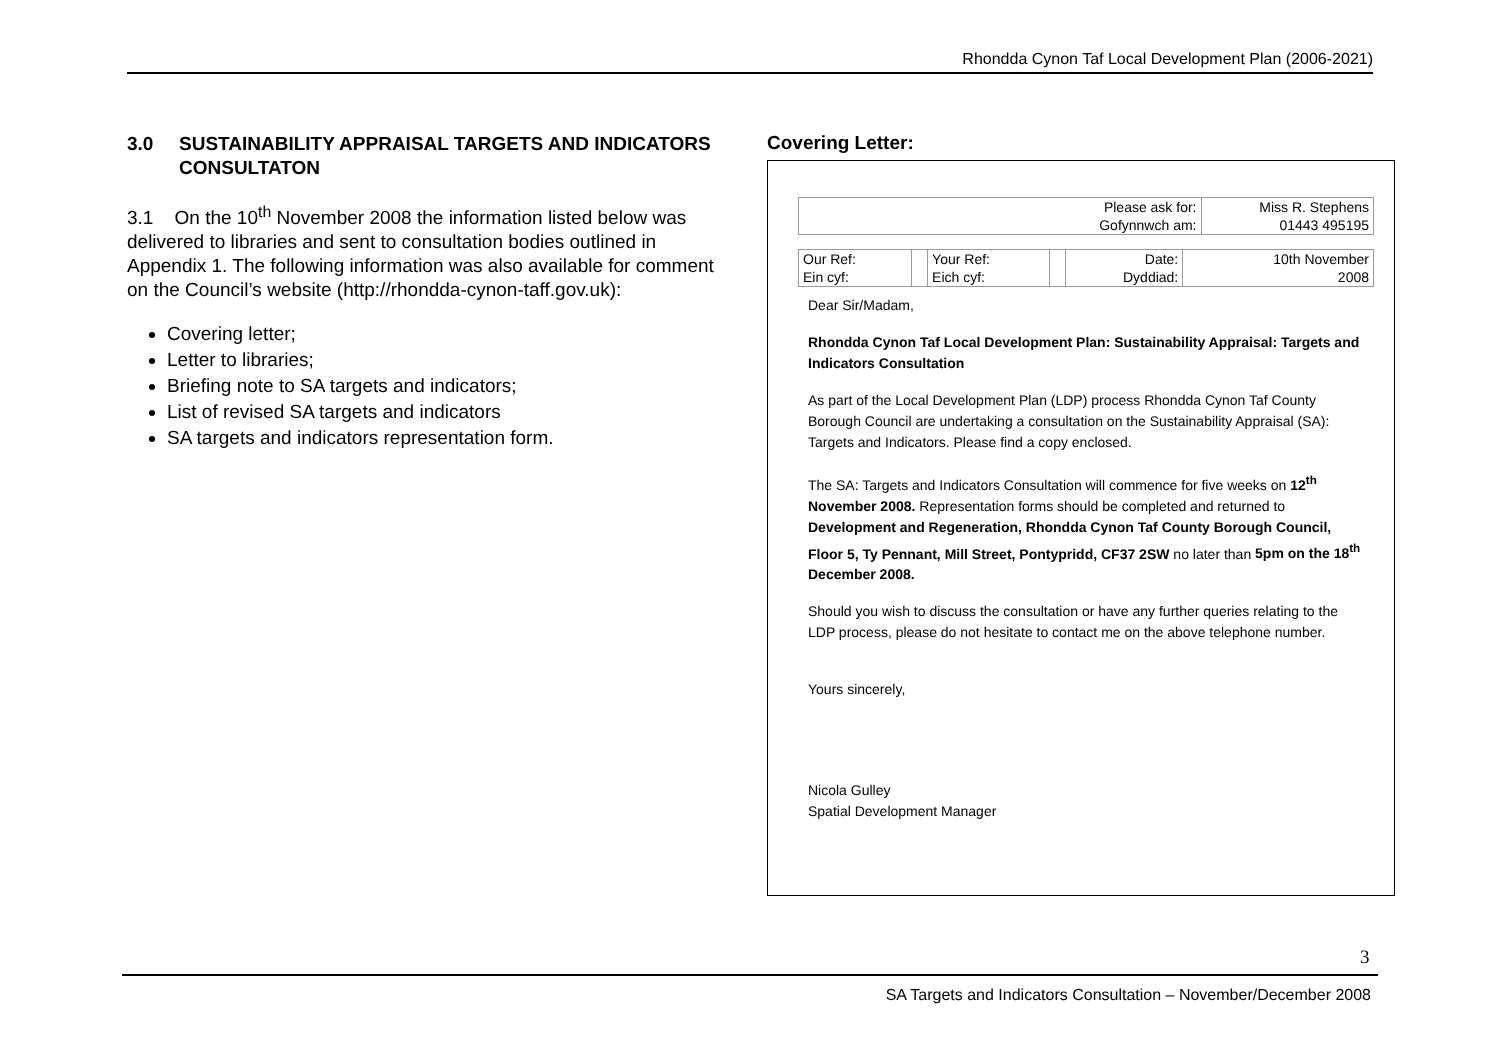Rhondda Cynon Taf Local Development Plan (2006-2021)
3.0 SUSTAINABILITY APPRAISAL TARGETS AND INDICATORS CONSULTATON
3.1 On the 10<sup>th</sup> November 2008 the information listed below was delivered to libraries and sent to consultation bodies outlined in Appendix 1. The following information was also available for comment on the Council’s website (http://rhondda-cynon-taff.gov.uk):
Covering letter;
Letter to libraries;
Briefing note to SA targets and indicators;
List of revised SA targets and indicators
SA targets and indicators representation form.
Covering Letter:
| Please ask for: Gofynnwch am: | Miss R. Stephens 01443 495195 |
| Our Ref: Ein cyf: | | Your Ref: Eich cyf: | | Date: Dyddiad: | 10th November 2008 |
Dear Sir/Madam,
Rhondda Cynon Taf Local Development Plan: Sustainability Appraisal: Targets and Indicators Consultation
As part of the Local Development Plan (LDP) process Rhondda Cynon Taf County Borough Council are undertaking a consultation on the Sustainability Appraisal (SA): Targets and Indicators. Please find a copy enclosed.
The SA: Targets and Indicators Consultation will commence for five weeks on 12<sup>th</sup> November 2008. Representation forms should be completed and returned to Development and Regeneration, Rhondda Cynon Taf County Borough Council, Floor 5, Ty Pennant, Mill Street, Pontypridd, CF37 2SW no later than 5pm on the 18<sup>th</sup> December 2008.
Should you wish to discuss the consultation or have any further queries relating to the LDP process, please do not hesitate to contact me on the above telephone number.
Yours sincerely,
Nicola Gulley
Spatial Development Manager
3
SA Targets and Indicators Consultation – November/December 2008